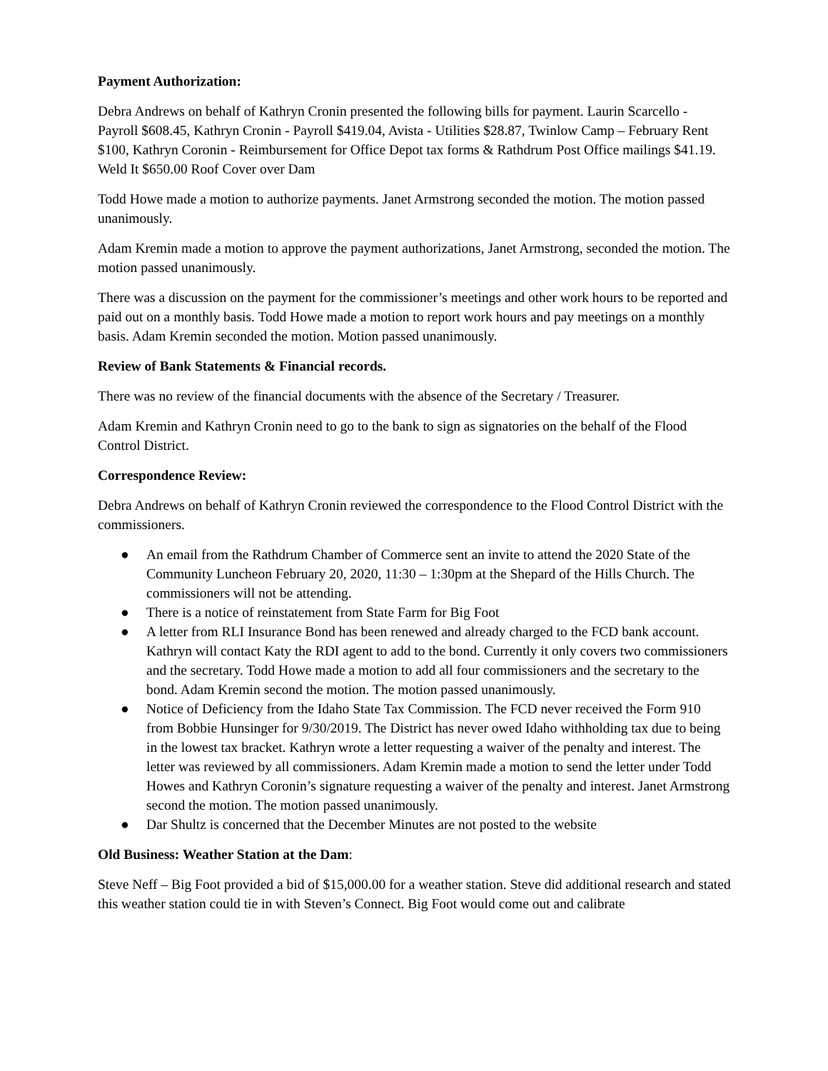Payment Authorization:
Debra Andrews on behalf of Kathryn Cronin presented the following bills for payment. Laurin Scarcello - Payroll $608.45, Kathryn Cronin - Payroll $419.04, Avista - Utilities $28.87, Twinlow Camp – February Rent $100, Kathryn Coronin - Reimbursement for Office Depot tax forms & Rathdrum Post Office mailings $41.19. Weld It $650.00 Roof Cover over Dam
Todd Howe made a motion to authorize payments. Janet Armstrong seconded the motion. The motion passed unanimously.
Adam Kremin made a motion to approve the payment authorizations, Janet Armstrong, seconded the motion. The motion passed unanimously.
There was a discussion on the payment for the commissioner’s meetings and other work hours to be reported and paid out on a monthly basis. Todd Howe made a motion to report work hours and pay meetings on a monthly basis. Adam Kremin seconded the motion. Motion passed unanimously.
Review of Bank Statements & Financial records.
There was no review of the financial documents with the absence of the Secretary / Treasurer.
Adam Kremin and Kathryn Cronin need to go to the bank to sign as signatories on the behalf of the Flood Control District.
Correspondence Review:
Debra Andrews on behalf of Kathryn Cronin reviewed the correspondence to the Flood Control District with the commissioners.
● An email from the Rathdrum Chamber of Commerce sent an invite to attend the 2020 State of the Community Luncheon February 20, 2020, 11:30 – 1:30pm at the Shepard of the Hills Church. The commissioners will not be attending.
● There is a notice of reinstatement from State Farm for Big Foot
● A letter from RLI Insurance Bond has been renewed and already charged to the FCD bank account. Kathryn will contact Katy the RDI agent to add to the bond. Currently it only covers two commissioners and the secretary. Todd Howe made a motion to add all four commissioners and the secretary to the bond. Adam Kremin second the motion. The motion passed unanimously.
● Notice of Deficiency from the Idaho State Tax Commission. The FCD never received the Form 910 from Bobbie Hunsinger for 9/30/2019. The District has never owed Idaho withholding tax due to being in the lowest tax bracket. Kathryn wrote a letter requesting a waiver of the penalty and interest. The letter was reviewed by all commissioners. Adam Kremin made a motion to send the letter under Todd Howes and Kathryn Coronin’s signature requesting a waiver of the penalty and interest. Janet Armstrong second the motion. The motion passed unanimously.
● Dar Shultz is concerned that the December Minutes are not posted to the website
Old Business: Weather Station at the Dam:
Steve Neff – Big Foot provided a bid of $15,000.00 for a weather station. Steve did additional research and stated this weather station could tie in with Steven’s Connect. Big Foot would come out and calibrate